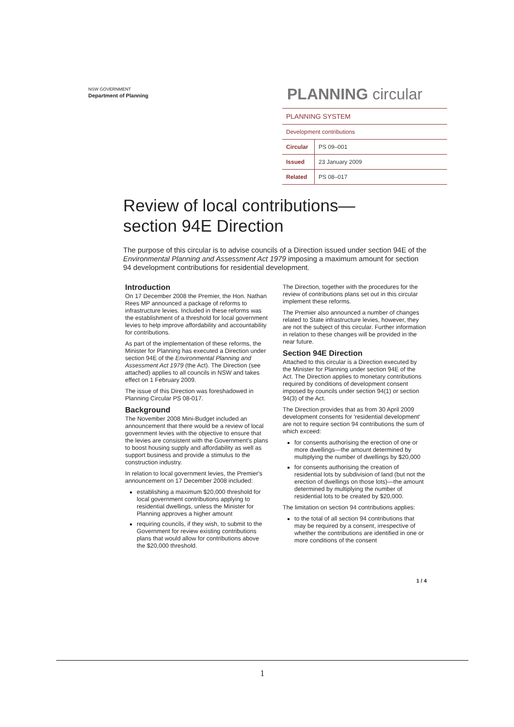NSW GOVERNMENT
Department of Planning
PLANNING circular
| PLANNING SYSTEM | |
| Development contributions | |
| Circular | PS 09–001 |
| Issued | 23 January 2009 |
| Related | PS 08–017 |
Review of local contributions—
section 94E Direction
The purpose of this circular is to advise councils of a Direction issued under section 94E of the Environmental Planning and Assessment Act 1979 imposing a maximum amount for section 94 development contributions for residential development.
Introduction
On 17 December 2008 the Premier, the Hon. Nathan Rees MP announced a package of reforms to infrastructure levies. Included in these reforms was the establishment of a threshold for local government levies to help improve affordability and accountability for contributions.
As part of the implementation of these reforms, the Minister for Planning has executed a Direction under section 94E of the Environmental Planning and Assessment Act 1979 (the Act). The Direction (see attached) applies to all councils in NSW and takes effect on 1 February 2009.
The issue of this Direction was foreshadowed in Planning Circular PS 08-017.
Background
The November 2008 Mini-Budget included an announcement that there would be a review of local government levies with the objective to ensure that the levies are consistent with the Government's plans to boost housing supply and affordability as well as support business and provide a stimulus to the construction industry.
In relation to local government levies, the Premier's announcement on 17 December 2008 included:
establishing a maximum $20,000 threshold for local government contributions applying to residential dwellings, unless the Minister for Planning approves a higher amount
requiring councils, if they wish, to submit to the Government for review existing contributions plans that would allow for contributions above the $20,000 threshold.
The Direction, together with the procedures for the review of contributions plans set out in this circular implement these reforms.
The Premier also announced a number of changes related to State infrastructure levies, however, they are not the subject of this circular. Further information in relation to these changes will be provided in the near future.
Section 94E Direction
Attached to this circular is a Direction executed by the Minister for Planning under section 94E of the Act. The Direction applies to monetary contributions required by conditions of development consent imposed by councils under section 94(1) or section 94(3) of the Act.
The Direction provides that as from 30 April 2009 development consents for 'residential development' are not to require section 94 contributions the sum of which exceed:
for consents authorising the erection of one or more dwellings—the amount determined by multiplying the number of dwellings by $20,000
for consents authorising the creation of residential lots by subdivision of land (but not the erection of dwellings on those lots)—the amount determined by multiplying the number of residential lots to be created by $20,000.
The limitation on section 94 contributions applies:
to the total of all section 94 contributions that may be required by a consent, irrespective of whether the contributions are identified in one or more conditions of the consent
1 / 4
1